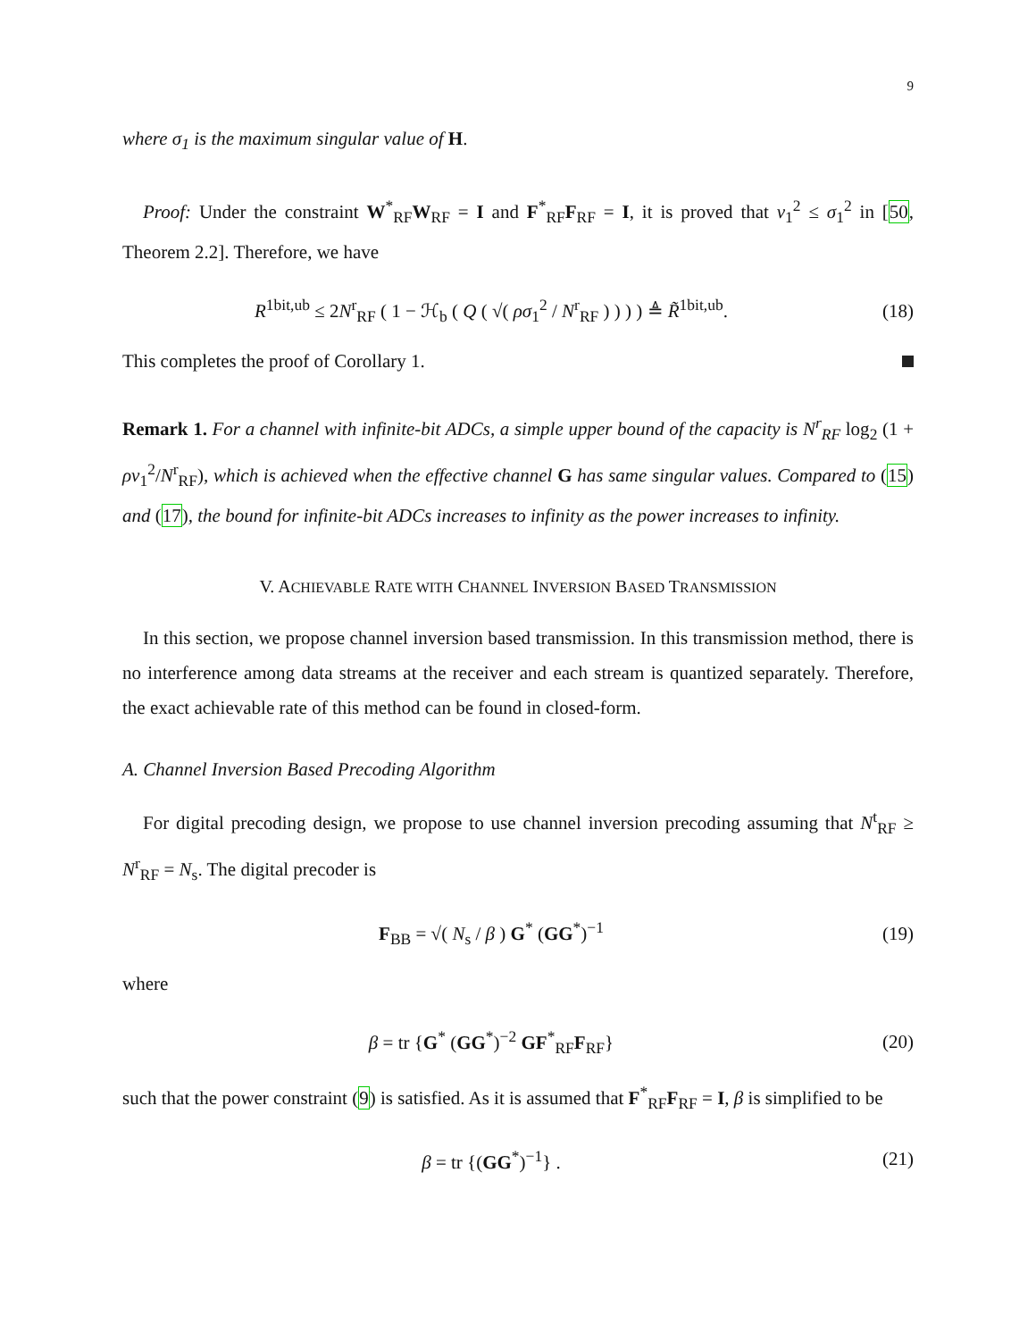9
where σ<sub>1</sub> is the maximum singular value of H.
Proof: Under the constraint W<sup>*</sup><sub>RF</sub>W<sub>RF</sub> = I and F<sup>*</sup><sub>RF</sub>F<sub>RF</sub> = I, it is proved that ν<sub>1</sub><sup>2</sup> ≤ σ<sub>1</sub><sup>2</sup> in [50, Theorem 2.2]. Therefore, we have
R<sup>1bit,ub</sup> ≤ 2N<sup>r</sup><sub>RF</sub> ( 1 − ℋ<sub>b</sub> ( Q ( √( ρσ<sub>1</sub><sup>2</sup> / N<sup>r</sup><sub>RF</sub> ) ) ) ) ≜ R̃<sup>1bit,ub</sup>.
(18)
This completes the proof of Corollary 1.
Remark 1. For a channel with infinite-bit ADCs, a simple upper bound of the capacity is N<sup>r</sup><sub>RF</sub> log<sub>2</sub> (1 + ρν<sub>1</sub><sup>2</sup>/N<sup>r</sup><sub>RF</sub>), which is achieved when the effective channel G has same singular values. Compared to (15) and (17), the bound for infinite-bit ADCs increases to infinity as the power increases to infinity.
V. ACHIEVABLE RATE WITH CHANNEL INVERSION BASED TRANSMISSION
In this section, we propose channel inversion based transmission. In this transmission method, there is no interference among data streams at the receiver and each stream is quantized separately. Therefore, the exact achievable rate of this method can be found in closed-form.
A. Channel Inversion Based Precoding Algorithm
For digital precoding design, we propose to use channel inversion precoding assuming that N<sup>t</sup><sub>RF</sub> ≥ N<sup>r</sup><sub>RF</sub> = N<sub>s</sub>. The digital precoder is
F<sub>BB</sub> = √( N<sub>s</sub> / β ) G<sup>*</sup> (GG<sup>*</sup>)<sup>−1</sup> (19)
where
β = tr {G<sup>*</sup> (GG<sup>*</sup>)<sup>−2</sup> GF<sup>*</sup><sub>RF</sub>F<sub>RF</sub>} (20)
such that the power constraint (9) is satisfied. As it is assumed that F<sup>*</sup><sub>RF</sub>F<sub>RF</sub> = I, β is simplified to be
β = tr {(GG<sup>*</sup>)<sup>−1</sup>} . (21)